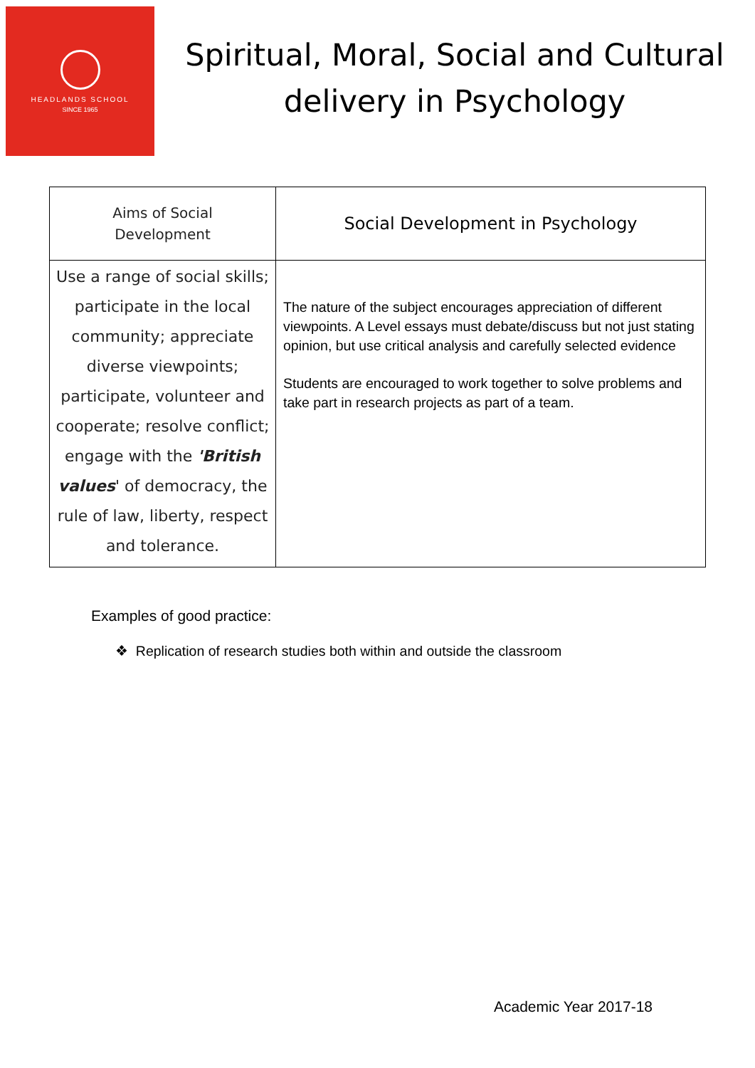HEADLANDS SCHOOL
SINCE 1965
Spiritual, Moral, Social and Cultural
delivery in Psychology
| Aims of Social Development | Social Development in Psychology |
| --- | --- |
| Use a range of social skills; participate in the local community; appreciate diverse viewpoints; participate, volunteer and cooperate; resolve conflict; engage with the 'British values ' of democracy, the rule of law, liberty, respect and tolerance. | The nature of the subject encourages appreciation of different viewpoints. A Level essays must debate/discuss but not just stating opinion, but use critical analysis and carefully selected evidence Students are encouraged to work together to solve problems and take part in research projects as part of a team. |
Examples of good practice:
❖ Replication of research studies both within and outside the classroom
Academic Year 2017-18